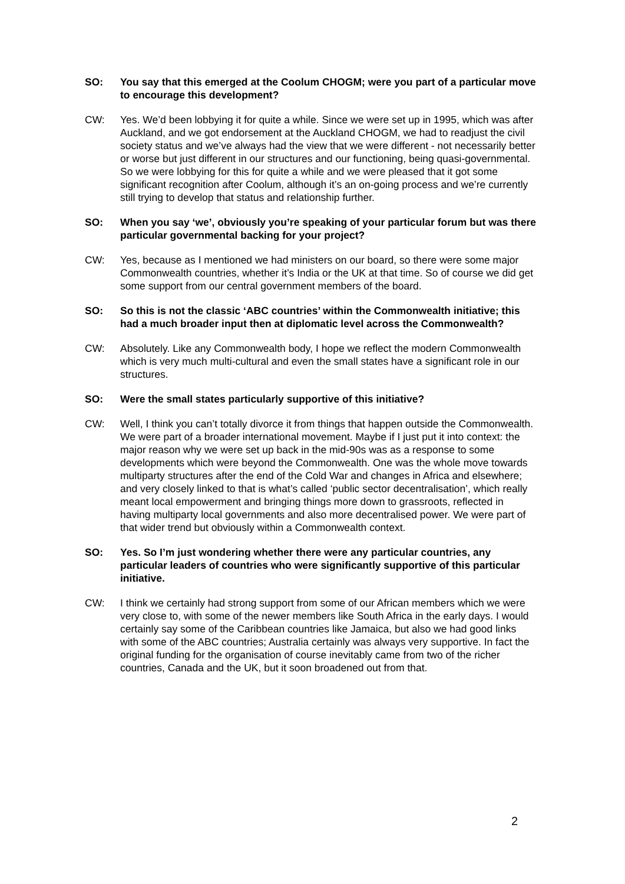SO: You say that this emerged at the Coolum CHOGM; were you part of a particular move to encourage this development?
CW: Yes. We’d been lobbying it for quite a while. Since we were set up in 1995, which was after Auckland, and we got endorsement at the Auckland CHOGM, we had to readjust the civil society status and we’ve always had the view that we were different - not necessarily better or worse but just different in our structures and our functioning, being quasi-governmental. So we were lobbying for this for quite a while and we were pleased that it got some significant recognition after Coolum, although it’s an on-going process and we’re currently still trying to develop that status and relationship further.
SO: When you say ‘we’, obviously you’re speaking of your particular forum but was there particular governmental backing for your project?
CW: Yes, because as I mentioned we had ministers on our board, so there were some major Commonwealth countries, whether it’s India or the UK at that time. So of course we did get some support from our central government members of the board.
SO: So this is not the classic ‘ABC countries’ within the Commonwealth initiative; this had a much broader input then at diplomatic level across the Commonwealth?
CW: Absolutely. Like any Commonwealth body, I hope we reflect the modern Commonwealth which is very much multi-cultural and even the small states have a significant role in our structures.
SO: Were the small states particularly supportive of this initiative?
CW: Well, I think you can’t totally divorce it from things that happen outside the Commonwealth. We were part of a broader international movement. Maybe if I just put it into context: the major reason why we were set up back in the mid-90s was as a response to some developments which were beyond the Commonwealth. One was the whole move towards multiparty structures after the end of the Cold War and changes in Africa and elsewhere; and very closely linked to that is what’s called ‘public sector decentralisation’, which really meant local empowerment and bringing things more down to grassroots, reflected in having multiparty local governments and also more decentralised power. We were part of that wider trend but obviously within a Commonwealth context.
SO: Yes. So I’m just wondering whether there were any particular countries, any particular leaders of countries who were significantly supportive of this particular initiative.
CW: I think we certainly had strong support from some of our African members which we were very close to, with some of the newer members like South Africa in the early days. I would certainly say some of the Caribbean countries like Jamaica, but also we had good links with some of the ABC countries; Australia certainly was always very supportive. In fact the original funding for the organisation of course inevitably came from two of the richer countries, Canada and the UK, but it soon broadened out from that.
2